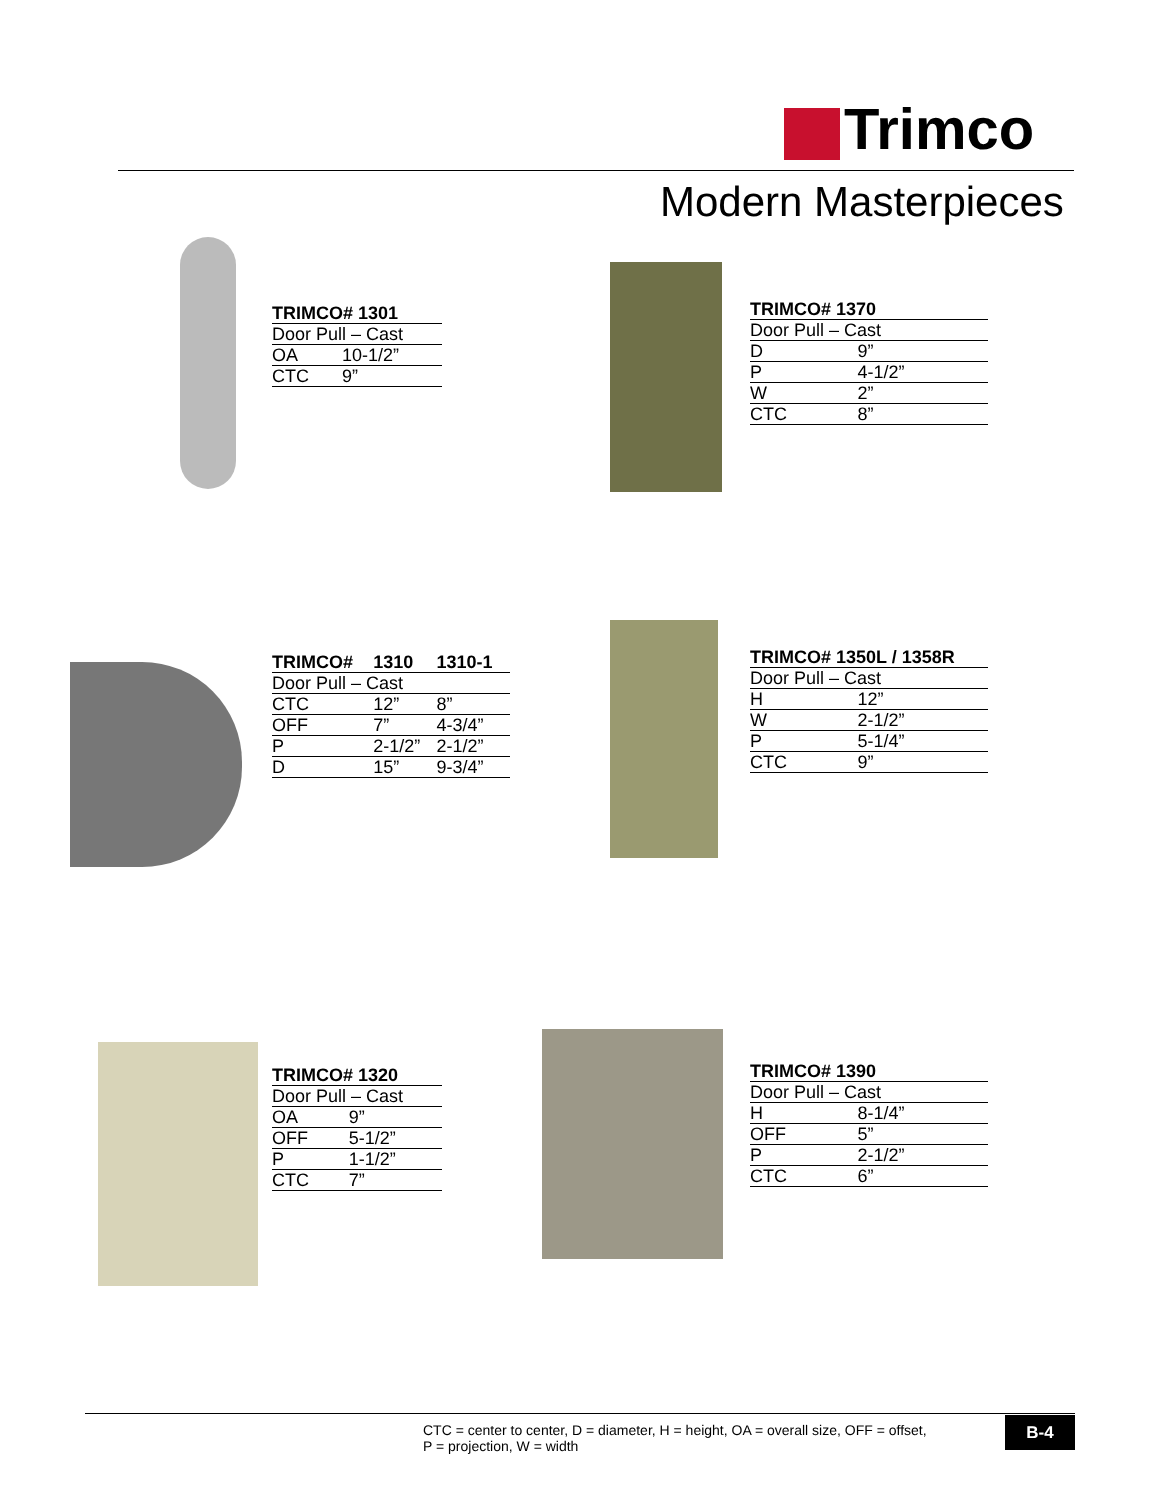Trimco
Modern Masterpieces
| TRIMCO# 1301 | |
| --- | --- |
| Door Pull – Cast | |
| OA | 10-1/2” |
| CTC | 9” |
| TRIMCO# 1370 | |
| --- | --- |
| Door Pull – Cast | |
| D | 9” |
| P | 4-1/2” |
| W | 2” |
| CTC | 8” |
| TRIMCO# | 1310 | 1310-1 |
| --- | --- | --- |
| Door Pull – Cast | | |
| CTC | 12” | 8” |
| OFF | 7” | 4-3/4” |
| P | 2-1/2” | 2-1/2” |
| D | 15” | 9-3/4” |
| TRIMCO# 1350L / 1358R | |
| --- | --- |
| Door Pull – Cast | |
| H | 12” |
| W | 2-1/2” |
| P | 5-1/4” |
| CTC | 9” |
| TRIMCO# 1320 | |
| --- | --- |
| Door Pull – Cast | |
| OA | 9” |
| OFF | 5-1/2” |
| P | 1-1/2” |
| CTC | 7” |
| TRIMCO# 1390 | |
| --- | --- |
| Door Pull – Cast | |
| H | 8-1/4” |
| OFF | 5” |
| P | 2-1/2” |
| CTC | 6” |
CTC = center to center, D = diameter, H = height, OA = overall size, OFF = offset,
P = projection, W = width
B-4